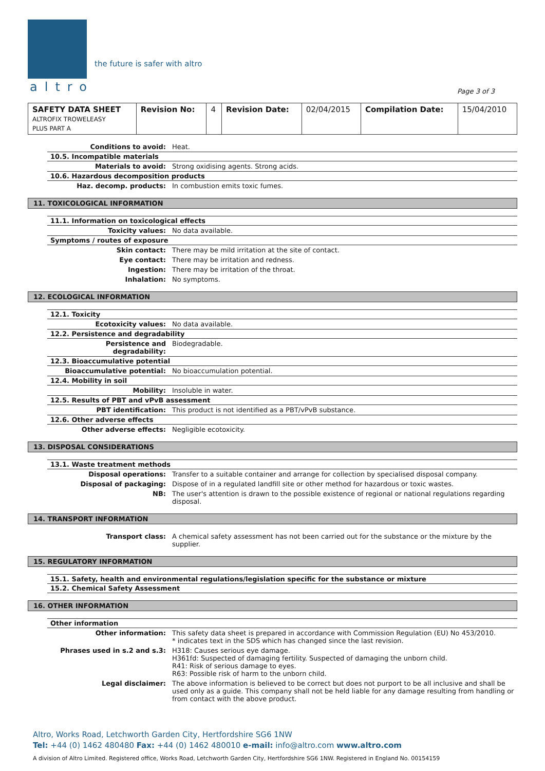altro
the future is safer with altro
Page 3 of 3
| SAFETY DATA SHEET ALTROFIX TROWELEASY PLUS PART A | Revision No: | 4 | Revision Date: | 02/04/2015 | Compilation Date: | 15/04/2010 |
| Conditions to avoid: | Heat. |
| 10.5. Incompatible materials | |
| Materials to avoid: | Strong oxidising agents. Strong acids. |
| 10.6. Hazardous decomposition products | |
| Haz. decomp. products: | In combustion emits toxic fumes. |
11. TOXICOLOGICAL INFORMATION
| 11.1. Information on toxicological effects | |
| Toxicity values: | No data available. |
| Symptoms / routes of exposure | |
| Skin contact: | There may be mild irritation at the site of contact. |
| Eye contact: | There may be irritation and redness. |
| Ingestion: | There may be irritation of the throat. |
| Inhalation: | No symptoms. |
12. ECOLOGICAL INFORMATION
| 12.1. Toxicity | |
| Ecotoxicity values: | No data available. |
| 12.2. Persistence and degradability | |
| Persistence and degradability: | Biodegradable. |
| 12.3. Bioaccumulative potential | |
| Bioaccumulative potential: | No bioaccumulation potential. |
| 12.4. Mobility in soil | |
| Mobility: | Insoluble in water. |
| 12.5. Results of PBT and vPvB assessment | |
| PBT identification: | This product is not identified as a PBT/vPvB substance. |
| 12.6. Other adverse effects | |
| Other adverse effects: | Negligible ecotoxicity. |
13. DISPOSAL CONSIDERATIONS
| 13.1. Waste treatment methods | |
| Disposal operations: | Transfer to a suitable container and arrange for collection by specialised disposal company. |
| Disposal of packaging: | Dispose of in a regulated landfill site or other method for hazardous or toxic wastes. |
| NB: | The user's attention is drawn to the possible existence of regional or national regulations regarding disposal. |
14. TRANSPORT INFORMATION
| Transport class: | A chemical safety assessment has not been carried out for the substance or the mixture by the supplier. |
15. REGULATORY INFORMATION
| 15.1. Safety, health and environmental regulations/legislation specific for the substance or mixture |
| 15.2. Chemical Safety Assessment |
16. OTHER INFORMATION
| Other information | |
| Other information: | This safety data sheet is prepared in accordance with Commission Regulation (EU) No 453/2010. * indicates text in the SDS which has changed since the last revision. |
| Phrases used in s.2 and s.3: | H318: Causes serious eye damage. H361fd: Suspected of damaging fertility. Suspected of damaging the unborn child. R41: Risk of serious damage to eyes. R63: Possible risk of harm to the unborn child. |
| Legal disclaimer: | The above information is believed to be correct but does not purport to be all inclusive and shall be used only as a guide. This company shall not be held liable for any damage resulting from handling or from contact with the above product. |
Altro, Works Road, Letchworth Garden City, Hertfordshire SG6 1NW
Tel: +44 (0) 1462 480480 Fax: +44 (0) 1462 480010 e-mail: info@altro.com www.altro.com
A division of Altro Limited. Registered office, Works Road, Letchworth Garden City, Hertfordshire SG6 1NW. Registered in England No. 00154159